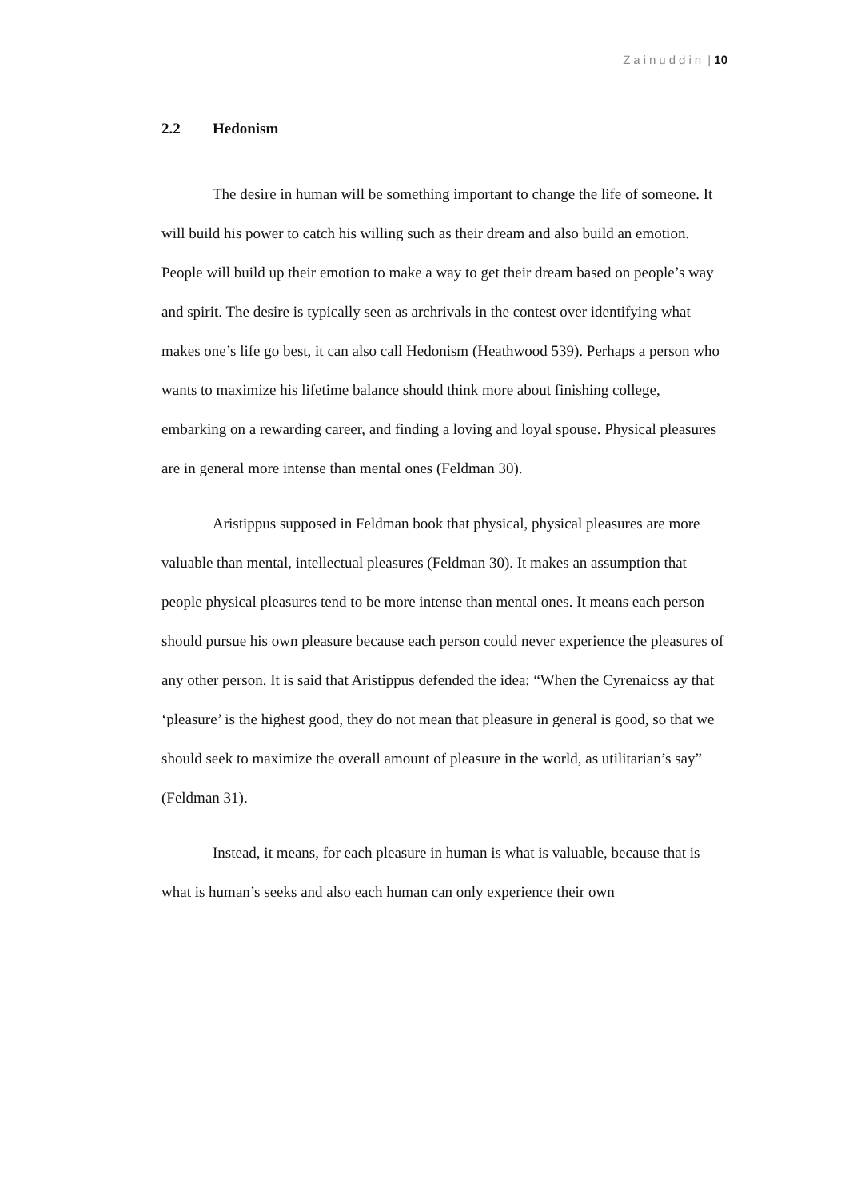Zainuddin | 10
2.2 Hedonism
The desire in human will be something important to change the life of someone. It will build his power to catch his willing such as their dream and also build an emotion. People will build up their emotion to make a way to get their dream based on people’s way and spirit. The desire is typically seen as archrivals in the contest over identifying what makes one’s life go best, it can also call Hedonism (Heathwood 539). Perhaps a person who wants to maximize his lifetime balance should think more about finishing college, embarking on a rewarding career, and finding a loving and loyal spouse. Physical pleasures are in general more intense than mental ones (Feldman 30).
Aristippus supposed in Feldman book that physical, physical pleasures are more valuable than mental, intellectual pleasures (Feldman 30). It makes an assumption that people physical pleasures tend to be more intense than mental ones. It means each person should pursue his own pleasure because each person could never experience the pleasures of any other person. It is said that Aristippus defended the idea: “When the Cyrenaicss ay that ‘pleasure’ is the highest good, they do not mean that pleasure in general is good, so that we should seek to maximize the overall amount of pleasure in the world, as utilitarian’s say” (Feldman 31).
Instead, it means, for each pleasure in human is what is valuable, because that is what is human’s seeks and also each human can only experience their own